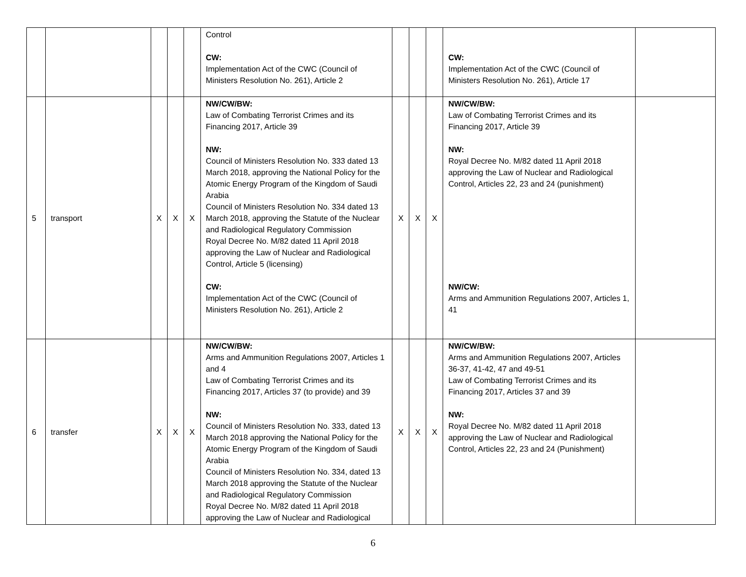| | | | | | Control CW: Implementation Act of the CWC (Council of Ministers Resolution No. 261), Article 2 | | | | CW: Implementation Act of the CWC (Council of Ministers Resolution No. 261), Article 17 | |
| 5 | transport | X | X | X | NW/CW/BW: Law of Combating Terrorist Crimes and its Financing 2017, Article 39 NW: Council of Ministers Resolution No. 333 dated 13 March 2018, approving the National Policy for the Atomic Energy Program of the Kingdom of Saudi Arabia Council of Ministers Resolution No. 334 dated 13 March 2018, approving the Statute of the Nuclear and Radiological Regulatory Commission Royal Decree No. M/82 dated 11 April 2018 approving the Law of Nuclear and Radiological Control, Article 5 (licensing) CW: Implementation Act of the CWC (Council of Ministers Resolution No. 261), Article 2 | X | X | X | NW/CW/BW: Law of Combating Terrorist Crimes and its Financing 2017, Article 39 NW: Royal Decree No. M/82 dated 11 April 2018 approving the Law of Nuclear and Radiological Control, Articles 22, 23 and 24 (punishment) NW/CW: Arms and Ammunition Regulations 2007, Articles 1, 41 | |
| 6 | transfer | X | X | X | NW/CW/BW: Arms and Ammunition Regulations 2007, Articles 1 and 4 Law of Combating Terrorist Crimes and its Financing 2017, Articles 37 (to provide) and 39 NW: Council of Ministers Resolution No. 333, dated 13 March 2018 approving the National Policy for the Atomic Energy Program of the Kingdom of Saudi Arabia Council of Ministers Resolution No. 334, dated 13 March 2018 approving the Statute of the Nuclear and Radiological Regulatory Commission Royal Decree No. M/82 dated 11 April 2018 approving the Law of Nuclear and Radiological | X | X | X | NW/CW/BW: Arms and Ammunition Regulations 2007, Articles 36-37, 41-42, 47 and 49-51 Law of Combating Terrorist Crimes and its Financing 2017, Articles 37 and 39 NW: Royal Decree No. M/82 dated 11 April 2018 approving the Law of Nuclear and Radiological Control, Articles 22, 23 and 24 (Punishment) | |
6